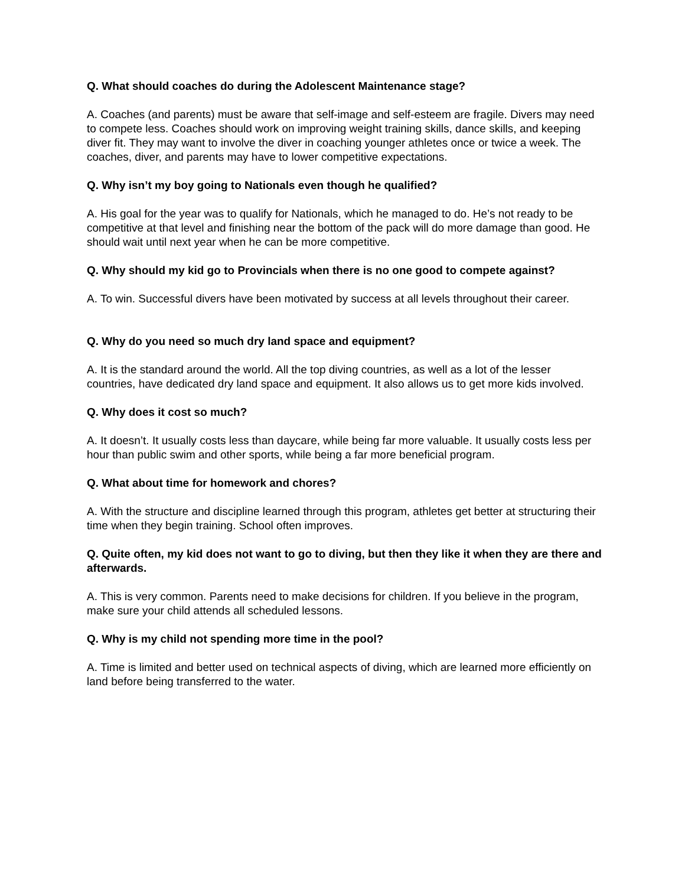Q. What should coaches do during the Adolescent Maintenance stage?
A. Coaches (and parents) must be aware that self-image and self-esteem are fragile. Divers may need to compete less. Coaches should work on improving weight training skills, dance skills, and keeping diver fit. They may want to involve the diver in coaching younger athletes once or twice a week. The coaches, diver, and parents may have to lower competitive expectations.
Q. Why isn’t my boy going to Nationals even though he qualified?
A. His goal for the year was to qualify for Nationals, which he managed to do. He’s not ready to be competitive at that level and finishing near the bottom of the pack will do more damage than good. He should wait until next year when he can be more competitive.
Q. Why should my kid go to Provincials when there is no one good to compete against?
A. To win. Successful divers have been motivated by success at all levels throughout their career.
Q. Why do you need so much dry land space and equipment?
A. It is the standard around the world. All the top diving countries, as well as a lot of the lesser countries, have dedicated dry land space and equipment. It also allows us to get more kids involved.
Q. Why does it cost so much?
A. It doesn’t. It usually costs less than daycare, while being far more valuable. It usually costs less per hour than public swim and other sports, while being a far more beneficial program.
Q. What about time for homework and chores?
A. With the structure and discipline learned through this program, athletes get better at structuring their time when they begin training. School often improves.
Q. Quite often, my kid does not want to go to diving, but then they like it when they are there and afterwards.
A. This is very common. Parents need to make decisions for children. If you believe in the program, make sure your child attends all scheduled lessons.
Q. Why is my child not spending more time in the pool?
A. Time is limited and better used on technical aspects of diving, which are learned more efficiently on land before being transferred to the water.